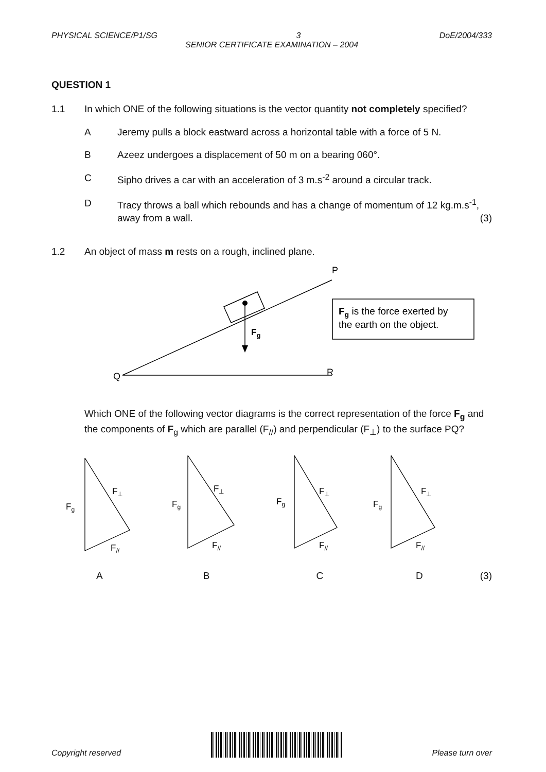PHYSICAL SCIENCE/P1/SG 3 DoE/2004/333
SENIOR CERTIFICATE EXAMINATION – 2004
QUESTION 1
1.1 In which ONE of the following situations is the vector quantity not completely specified?
A Jeremy pulls a block eastward across a horizontal table with a force of 5 N.
B Azeez undergoes a displacement of 50 m on a bearing 060°.
C Sipho drives a car with an acceleration of 3 m.s<sup>-2</sup> around a circular track.
D Tracy throws a ball which rebounds and has a change of momentum of 12 kg.m.s<sup>-1</sup>, away from a wall. (3)
1.2 An object of mass m rests on a rough, inclined plane.
Q
P
R
Fg
Fg is the force exerted by
the earth on the object.
Which ONE of the following vector diagrams is the correct representation of the force F<sub>g</sub> and the components of F<sub>g</sub> which are parallel (F<sub>//</sub>) and perpendicular (F<sub>⊥</sub>) to the surface PQ?
Fg
F⊥
F//
Fg
F⊥
F//
Fg
F⊥
F//
Fg
F⊥
F//
ABCD (3)
Copyright reserved Please turn over